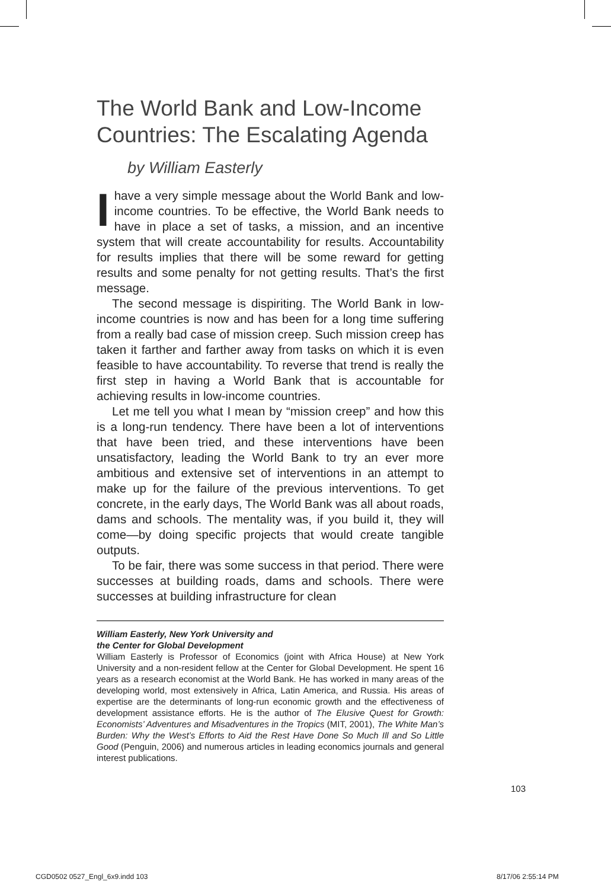The World Bank and Low-Income Countries: The Escalating Agenda
by William Easterly
Ihave a very simple message about the World Bank and low-income countries. To be effective, the World Bank needs to have in place a set of tasks, a mission, and an incentive system that will create accountability for results. Accountability for results implies that there will be some reward for getting results and some penalty for not getting results. That’s the first message.
The second message is dispiriting. The World Bank in low-income countries is now and has been for a long time suffering from a really bad case of mission creep. Such mission creep has taken it farther and farther away from tasks on which it is even feasible to have accountability. To reverse that trend is really the first step in having a World Bank that is accountable for achieving results in low-income countries.
Let me tell you what I mean by “mission creep” and how this is a long-run tendency. There have been a lot of interventions that have been tried, and these interventions have been unsatisfactory, leading the World Bank to try an ever more ambitious and extensive set of interventions in an attempt to make up for the failure of the previous interventions. To get concrete, in the early days, The World Bank was all about roads, dams and schools. The mentality was, if you build it, they will come—by doing specific projects that would create tangible outputs.
To be fair, there was some success in that period. There were successes at building roads, dams and schools. There were successes at building infrastructure for clean
William Easterly, New York University and
the Center for Global Development
William Easterly is Professor of Economics (joint with Africa House) at New York University and a non-resident fellow at the Center for Global Development. He spent 16 years as a research economist at the World Bank. He has worked in many areas of the developing world, most extensively in Africa, Latin America, and Russia. His areas of expertise are the determinants of long-run economic growth and the effectiveness of development assistance efforts. He is the author of The Elusive Quest for Growth: Economists’ Adventures and Misadventures in the Tropics (MIT, 2001), The White Man’s Burden: Why the West’s Efforts to Aid the Rest Have Done So Much Ill and So Little Good (Penguin, 2006) and numerous articles in leading economics journals and general interest publications.
103
CGD0502 0527_Engl_6x9.indd 103 8/17/06 2:55:14 PM